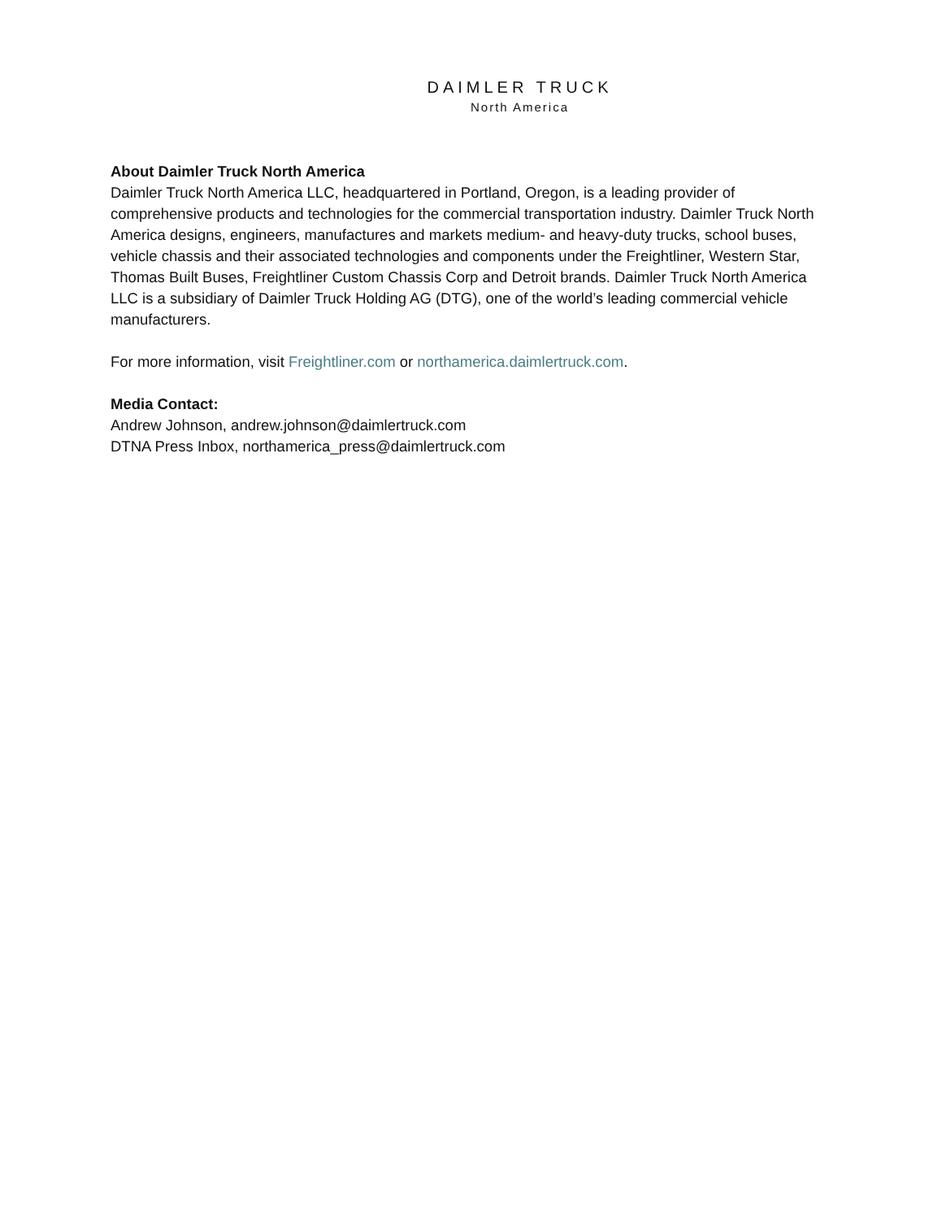DAIMLER TRUCK
North America
About Daimler Truck North America
Daimler Truck North America LLC, headquartered in Portland, Oregon, is a leading provider of comprehensive products and technologies for the commercial transportation industry. Daimler Truck North America designs, engineers, manufactures and markets medium- and heavy-duty trucks, school buses, vehicle chassis and their associated technologies and components under the Freightliner, Western Star, Thomas Built Buses, Freightliner Custom Chassis Corp and Detroit brands. Daimler Truck North America LLC is a subsidiary of Daimler Truck Holding AG (DTG), one of the world’s leading commercial vehicle manufacturers.
For more information, visit Freightliner.com or northamerica.daimlertruck.com.
Media Contact:
Andrew Johnson, andrew.johnson@daimlertruck.com
DTNA Press Inbox, northamerica_press@daimlertruck.com